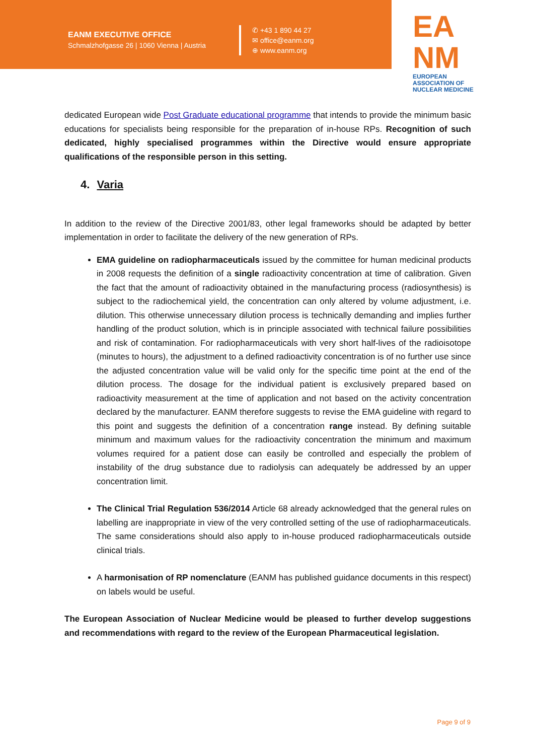EANM EXECUTIVE OFFICE
Schmalzhofgasse 26 | 1060 Vienna | Austria
✆ +43 1 890 44 27
✉ office@eanm.org
⊕ www.eanm.org
EA
NM
EUROPEAN ASSOCIATION OF NUCLEAR MEDICINE
dedicated European wide Post Graduate educational programme that intends to provide the minimum basic educations for specialists being responsible for the preparation of in-house RPs. Recognition of such dedicated, highly specialised programmes within the Directive would ensure appropriate qualifications of the responsible person in this setting.
4. Varia
In addition to the review of the Directive 2001/83, other legal frameworks should be adapted by better implementation in order to facilitate the delivery of the new generation of RPs.
EMA guideline on radiopharmaceuticals issued by the committee for human medicinal products in 2008 requests the definition of a single radioactivity concentration at time of calibration. Given the fact that the amount of radioactivity obtained in the manufacturing process (radiosynthesis) is subject to the radiochemical yield, the concentration can only altered by volume adjustment, i.e. dilution. This otherwise unnecessary dilution process is technically demanding and implies further handling of the product solution, which is in principle associated with technical failure possibilities and risk of contamination. For radiopharmaceuticals with very short half-lives of the radioisotope (minutes to hours), the adjustment to a defined radioactivity concentration is of no further use since the adjusted concentration value will be valid only for the specific time point at the end of the dilution process. The dosage for the individual patient is exclusively prepared based on radioactivity measurement at the time of application and not based on the activity concentration declared by the manufacturer. EANM therefore suggests to revise the EMA guideline with regard to this point and suggests the definition of a concentration range instead. By defining suitable minimum and maximum values for the radioactivity concentration the minimum and maximum volumes required for a patient dose can easily be controlled and especially the problem of instability of the drug substance due to radiolysis can adequately be addressed by an upper concentration limit.
The Clinical Trial Regulation 536/2014 Article 68 already acknowledged that the general rules on labelling are inappropriate in view of the very controlled setting of the use of radiopharmaceuticals. The same considerations should also apply to in-house produced radiopharmaceuticals outside clinical trials.
A harmonisation of RP nomenclature (EANM has published guidance documents in this respect) on labels would be useful.
The European Association of Nuclear Medicine would be pleased to further develop suggestions and recommendations with regard to the review of the European Pharmaceutical legislation.
Page 9 of 9